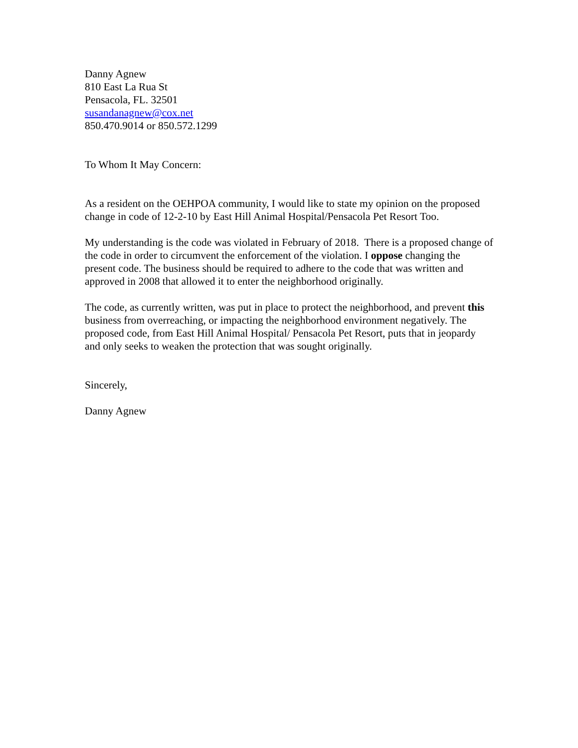Danny Agnew
810 East La Rua St
Pensacola, FL. 32501
susandanagnew@cox.net
850.470.9014 or 850.572.1299
To Whom It May Concern:
As a resident on the OEHPOA community, I would like to state my opinion on the proposed change in code of 12-2-10 by East Hill Animal Hospital/Pensacola Pet Resort Too.
My understanding is the code was violated in February of 2018. There is a proposed change of the code in order to circumvent the enforcement of the violation. I oppose changing the present code. The business should be required to adhere to the code that was written and approved in 2008 that allowed it to enter the neighborhood originally.
The code, as currently written, was put in place to protect the neighborhood, and prevent this business from overreaching, or impacting the neighborhood environment negatively. The proposed code, from East Hill Animal Hospital/ Pensacola Pet Resort, puts that in jeopardy and only seeks to weaken the protection that was sought originally.
Sincerely,
Danny Agnew